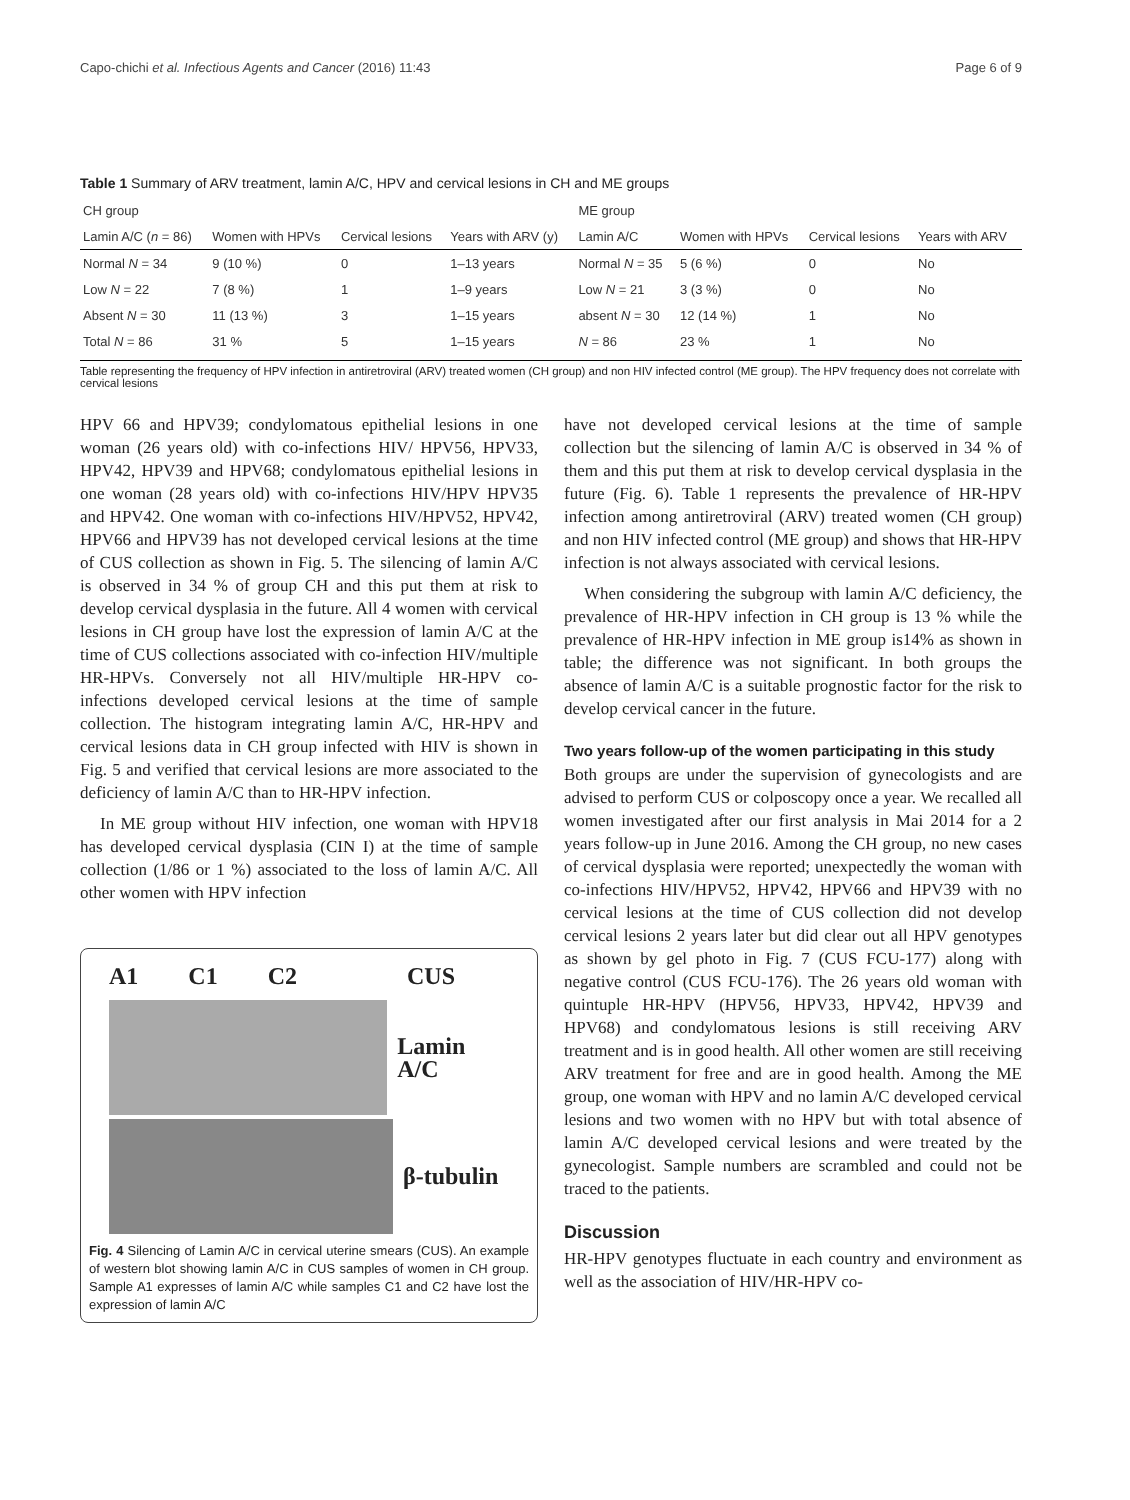Capo-chichi et al. Infectious Agents and Cancer (2016) 11:43 Page 6 of 9
Table 1 Summary of ARV treatment, lamin A/C, HPV and cervical lesions in CH and ME groups
| CH group | | | | ME group | | | |
| --- | --- | --- | --- | --- | --- | --- | --- |
| Lamin A/C ( n = 86) | Women with HPVs | Cervical lesions | Years with ARV (y) | Lamin A/C | Women with HPVs | Cervical lesions | Years with ARV |
| Normal N = 34 | 9 (10 %) | 0 | 1–13 years | Normal N = 35 | 5 (6 %) | 0 | No |
| Low N = 22 | 7 (8 %) | 1 | 1–9 years | Low N = 21 | 3 (3 %) | 0 | No |
| Absent N = 30 | 11 (13 %) | 3 | 1–15 years | absent N = 30 | 12 (14 %) | 1 | No |
| Total N = 86 | 31 % | 5 | 1–15 years | N = 86 | 23 % | 1 | No |
Table representing the frequency of HPV infection in antiretroviral (ARV) treated women (CH group) and non HIV infected control (ME group). The HPV frequency does not correlate with cervical lesions
HPV 66 and HPV39; condylomatous epithelial lesions in one woman (26 years old) with co-infections HIV/ HPV56, HPV33, HPV42, HPV39 and HPV68; condylomatous epithelial lesions in one woman (28 years old) with co-infections HIV/HPV HPV35 and HPV42. One woman with co-infections HIV/HPV52, HPV42, HPV66 and HPV39 has not developed cervical lesions at the time of CUS collection as shown in Fig. 5. The silencing of lamin A/C is observed in 34 % of group CH and this put them at risk to develop cervical dysplasia in the future. All 4 women with cervical lesions in CH group have lost the expression of lamin A/C at the time of CUS collections associated with co-infection HIV/multiple HR-HPVs. Conversely not all HIV/multiple HR-HPV co-infections developed cervical lesions at the time of sample collection. The histogram integrating lamin A/C, HR-HPV and cervical lesions data in CH group infected with HIV is shown in Fig. 5 and verified that cervical lesions are more associated to the deficiency of lamin A/C than to HR-HPV infection.
In ME group without HIV infection, one woman with HPV18 has developed cervical dysplasia (CIN I) at the time of sample collection (1/86 or 1 %) associated to the loss of lamin A/C. All other women with HPV infection
A1 C1 C2 CUS
Lamin A/C
β-tubulin
Fig. 4 Silencing of Lamin A/C in cervical uterine smears (CUS). An example of western blot showing lamin A/C in CUS samples of women in CH group. Sample A1 expresses of lamin A/C while samples C1 and C2 have lost the expression of lamin A/C
have not developed cervical lesions at the time of sample collection but the silencing of lamin A/C is observed in 34 % of them and this put them at risk to develop cervical dysplasia in the future (Fig. 6). Table 1 represents the prevalence of HR-HPV infection among antiretroviral (ARV) treated women (CH group) and non HIV infected control (ME group) and shows that HR-HPV infection is not always associated with cervical lesions.
When considering the subgroup with lamin A/C deficiency, the prevalence of HR-HPV infection in CH group is 13 % while the prevalence of HR-HPV infection in ME group is14% as shown in table; the difference was not significant. In both groups the absence of lamin A/C is a suitable prognostic factor for the risk to develop cervical cancer in the future.
Two years follow-up of the women participating in this study
Both groups are under the supervision of gynecologists and are advised to perform CUS or colposcopy once a year. We recalled all women investigated after our first analysis in Mai 2014 for a 2 years follow-up in June 2016. Among the CH group, no new cases of cervical dysplasia were reported; unexpectedly the woman with co-infections HIV/HPV52, HPV42, HPV66 and HPV39 with no cervical lesions at the time of CUS collection did not develop cervical lesions 2 years later but did clear out all HPV genotypes as shown by gel photo in Fig. 7 (CUS FCU-177) along with negative control (CUS FCU-176). The 26 years old woman with quintuple HR-HPV (HPV56, HPV33, HPV42, HPV39 and HPV68) and condylomatous lesions is still receiving ARV treatment and is in good health. All other women are still receiving ARV treatment for free and are in good health. Among the ME group, one woman with HPV and no lamin A/C developed cervical lesions and two women with no HPV but with total absence of lamin A/C developed cervical lesions and were treated by the gynecologist. Sample numbers are scrambled and could not be traced to the patients.
Discussion
HR-HPV genotypes fluctuate in each country and environment as well as the association of HIV/HR-HPV co-